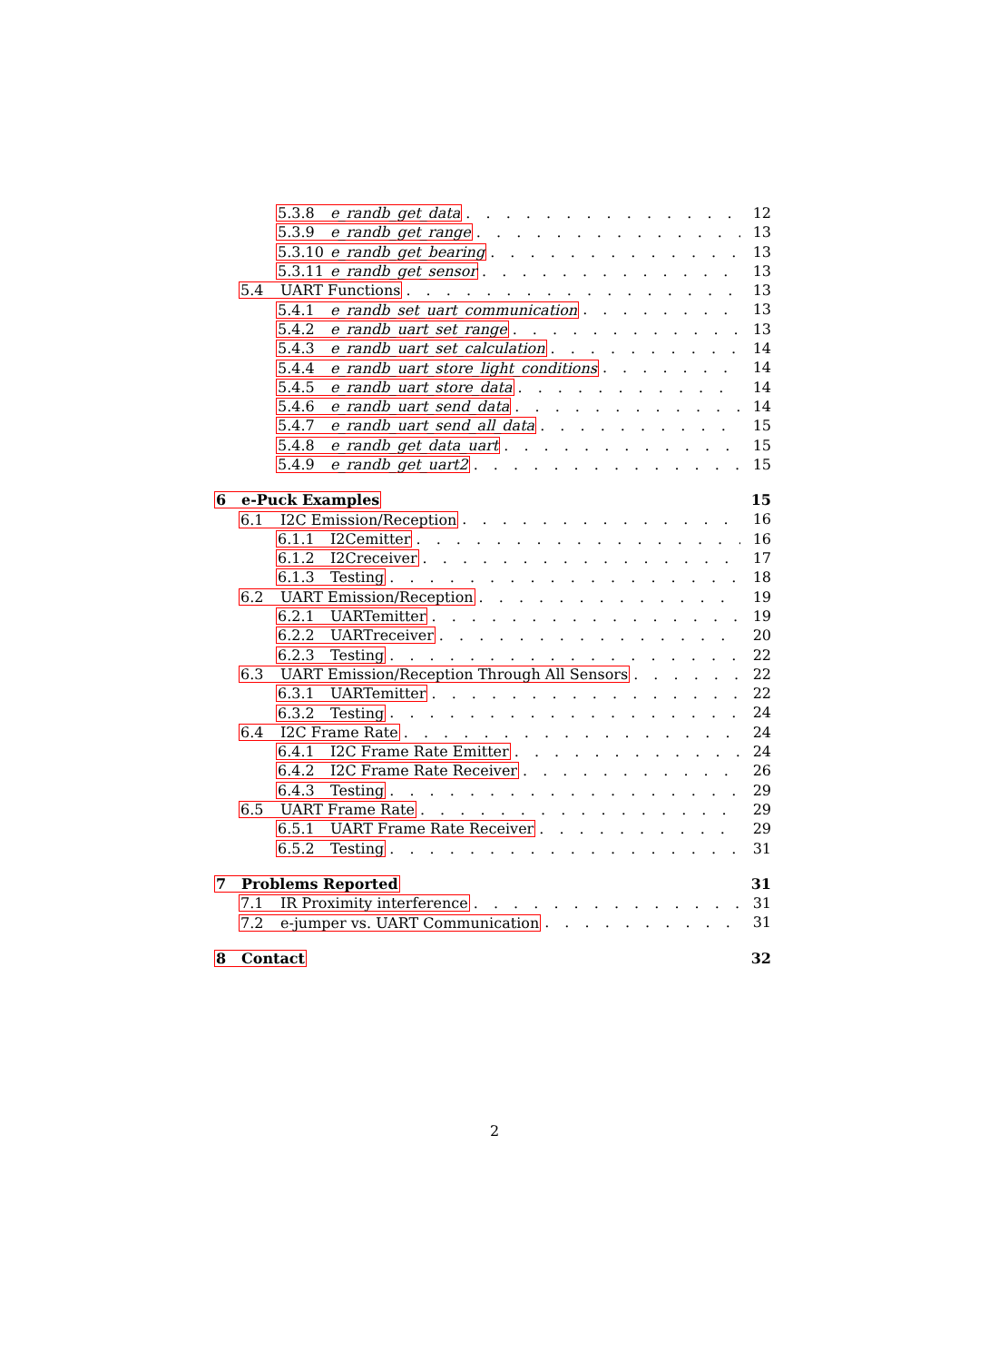5.3.8 e_randb_get_data 12
5.3.9 e_randb_get_range 13
5.3.10 e_randb_get_bearing 13
5.3.11 e_randb_get_sensor 13
5.4 UART Functions 13
5.4.1 e_randb_set_uart_communication 13
5.4.2 e_randb_uart_set_range 13
5.4.3 e_randb_uart_set_calculation 14
5.4.4 e_randb_uart_store_light_conditions 14
5.4.5 e_randb_uart_store_data 14
5.4.6 e_randb_uart_send_data 14
5.4.7 e_randb_uart_send_all_data 15
5.4.8 e_randb_get_data_uart 15
5.4.9 e_randb_get_uart2 15
6 e-Puck Examples 15
6.1 I2C Emission/Reception 16
6.1.1 I2Cemitter 16
6.1.2 I2Creceiver 17
6.1.3 Testing 18
6.2 UART Emission/Reception 19
6.2.1 UARTemitter 19
6.2.2 UARTreceiver 20
6.2.3 Testing 22
6.3 UART Emission/Reception Through All Sensors 22
6.3.1 UARTemitter 22
6.3.2 Testing 24
6.4 I2C Frame Rate 24
6.4.1 I2C Frame Rate Emitter 24
6.4.2 I2C Frame Rate Receiver 26
6.4.3 Testing 29
6.5 UART Frame Rate 29
6.5.1 UART Frame Rate Receiver 29
6.5.2 Testing 31
7 Problems Reported 31
7.1 IR Proximity interference 31
7.2 e-jumper vs. UART Communication 31
8 Contact 32
2